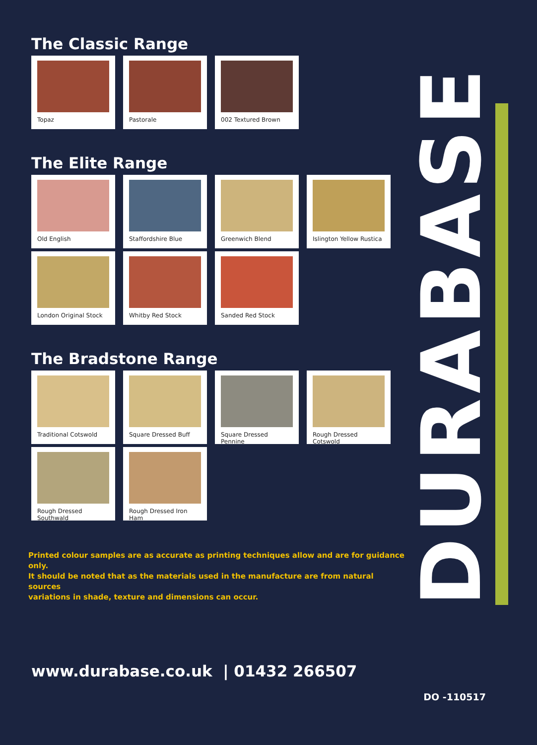The Classic Range
Topaz Pastorale 002 Textured Brown
The Elite Range
Old English Staffordshire Blue
Greenwich Blend Islington Yellow Rustica
London Original Stock
Whitby Red Stock Sanded Red Stock
The Bradstone Range
Traditional Cotswold
Square Dressed Buff
Square Dressed Pennine
Rough Dressed Cotswold
Rough Dressed Southwald
Rough Dressed Iron Ham
Printed colour samples are as accurate as printing techniques allow and are for guidance only.
It should be noted that as the materials used in the manufacture are from natural sources
variations in shade, texture and dimensions can occur.
www.durabase.co.uk | 01432 266507
DO -110517
DURABASE